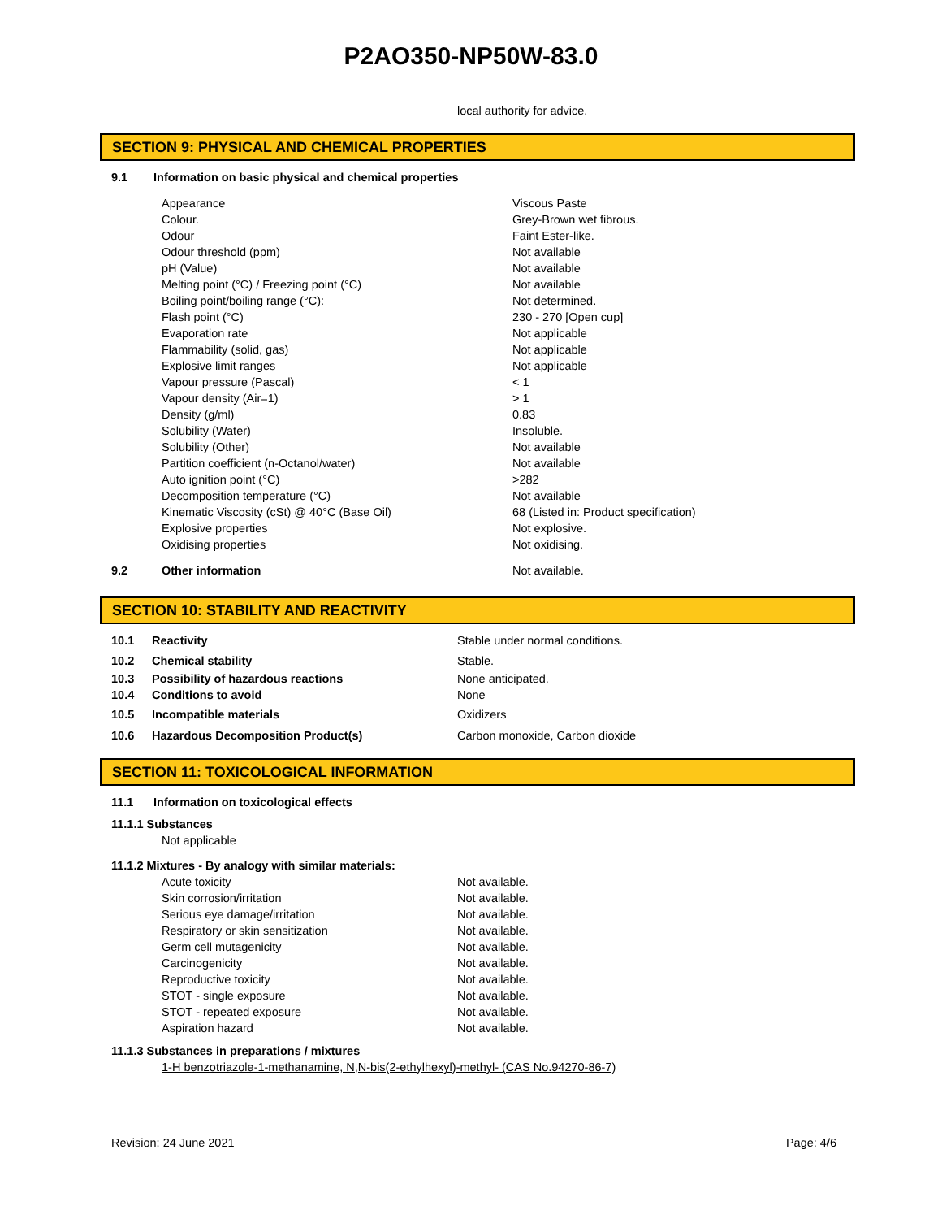P2AO350-NP50W-83.0
local authority for advice.
SECTION 9: PHYSICAL AND CHEMICAL PROPERTIES
| 9.1 | Information on basic physical and chemical properties | |
| | Appearance | Viscous Paste |
| | Colour. | Grey-Brown wet fibrous. |
| | Odour | Faint Ester-like. |
| | Odour threshold (ppm) | Not available |
| | pH (Value) | Not available |
| | Melting point (°C) / Freezing point (°C) | Not available |
| | Boiling point/boiling range (°C): | Not determined. |
| | Flash point (°C) | 230 - 270 [Open cup] |
| | Evaporation rate | Not applicable |
| | Flammability (solid, gas) | Not applicable |
| | Explosive limit ranges | Not applicable |
| | Vapour pressure (Pascal) | < 1 |
| | Vapour density (Air=1) | > 1 |
| | Density (g/ml) | 0.83 |
| | Solubility (Water) | Insoluble. |
| | Solubility (Other) | Not available |
| | Partition coefficient (n-Octanol/water) | Not available |
| | Auto ignition point (°C) | >282 |
| | Decomposition temperature (°C) | Not available |
| | Kinematic Viscosity (cSt) @ 40°C (Base Oil) | 68 (Listed in: Product specification) |
| | Explosive properties | Not explosive. |
| | Oxidising properties | Not oxidising. |
| 9.2 | Other information | Not available. |
SECTION 10: STABILITY AND REACTIVITY
| 10.1 | Reactivity | Stable under normal conditions. |
| 10.2 | Chemical stability | Stable. |
| 10.3 | Possibility of hazardous reactions | None anticipated. |
| 10.4 | Conditions to avoid | None |
| 10.5 | Incompatible materials | Oxidizers |
| 10.6 | Hazardous Decomposition Product(s) | Carbon monoxide, Carbon dioxide |
SECTION 11: TOXICOLOGICAL INFORMATION
11.1 Information on toxicological effects
11.1.1 Substances
Not applicable
11.1.2 Mixtures - By analogy with similar materials:
| Acute toxicity | Not available. |
| Skin corrosion/irritation | Not available. |
| Serious eye damage/irritation | Not available. |
| Respiratory or skin sensitization | Not available. |
| Germ cell mutagenicity | Not available. |
| Carcinogenicity | Not available. |
| Reproductive toxicity | Not available. |
| STOT - single exposure | Not available. |
| STOT - repeated exposure | Not available. |
| Aspiration hazard | Not available. |
11.1.3 Substances in preparations / mixtures
1-H benzotriazole-1-methanamine, N,N-bis(2-ethylhexyl)-methyl- (CAS No.94270-86-7)
Revision: 24 June 2021 Page: 4/6